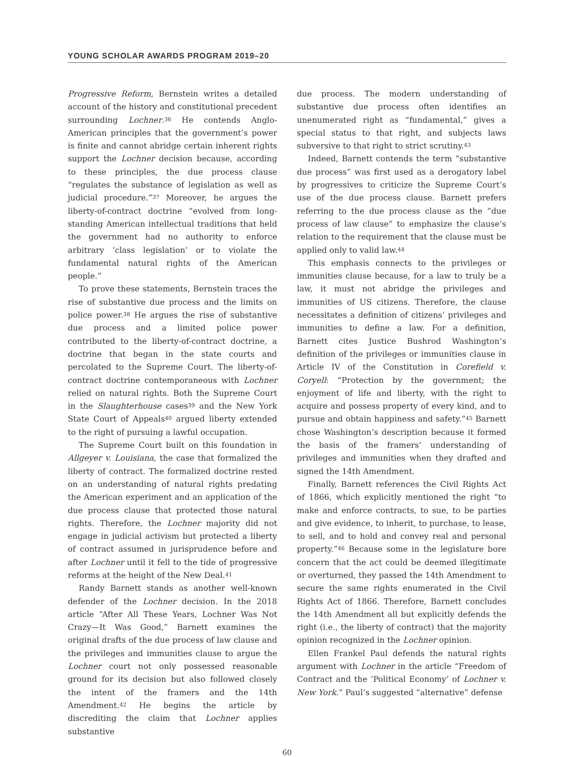YOUNG SCHOLAR AWARDS PROGRAM 2019–20
Progressive Reform, Bernstein writes a detailed account of the history and constitutional precedent surrounding Lochner.<sup>36</sup> He contends Anglo-American principles that the government’s power is finite and cannot abridge certain inherent rights support the Lochner decision because, according to these principles, the due process clause “regulates the substance of legislation as well as judicial procedure.”<sup>37</sup> Moreover, he argues the liberty-of-contract doctrine “evolved from long-standing American intellectual traditions that held the government had no authority to enforce arbitrary ‘class legislation’ or to violate the fundamental natural rights of the American people.”
To prove these statements, Bernstein traces the rise of substantive due process and the limits on police power.<sup>38</sup> He argues the rise of substantive due process and a limited police power contributed to the liberty-of-contract doctrine, a doctrine that began in the state courts and percolated to the Supreme Court. The liberty-of-contract doctrine contemporaneous with Lochner relied on natural rights. Both the Supreme Court in the Slaughterhouse cases<sup>39</sup> and the New York State Court of Appeals<sup>40</sup> argued liberty extended to the right of pursuing a lawful occupation.
The Supreme Court built on this foundation in Allgeyer v. Louisiana, the case that formalized the liberty of contract. The formalized doctrine rested on an understanding of natural rights predating the American experiment and an application of the due process clause that protected those natural rights. Therefore, the Lochner majority did not engage in judicial activism but protected a liberty of contract assumed in jurisprudence before and after Lochner until it fell to the tide of progressive reforms at the height of the New Deal.<sup>41</sup>
Randy Barnett stands as another well-known defender of the Lochner decision. In the 2018 article “After All These Years, Lochner Was Not Crazy—It Was Good,” Barnett examines the original drafts of the due process of law clause and the privileges and immunities clause to argue the Lochner court not only possessed reasonable ground for its decision but also followed closely the intent of the framers and the 14th Amendment.<sup>42</sup> He begins the article by discrediting the claim that Lochner applies substantive
due process. The modern understanding of substantive due process often identifies an unenumerated right as “fundamental,” gives a special status to that right, and subjects laws subversive to that right to strict scrutiny.<sup>43</sup>
Indeed, Barnett contends the term “substantive due process” was first used as a derogatory label by progressives to criticize the Supreme Court’s use of the due process clause. Barnett prefers referring to the due process clause as the “due process of law clause” to emphasize the clause’s relation to the requirement that the clause must be applied only to valid law.<sup>44</sup>
This emphasis connects to the privileges or immunities clause because, for a law to truly be a law, it must not abridge the privileges and immunities of US citizens. Therefore, the clause necessitates a definition of citizens’ privileges and immunities to define a law. For a definition, Barnett cites Justice Bushrod Washington’s definition of the privileges or immunities clause in Article IV of the Constitution in Corefield v. Coryell: “Protection by the government; the enjoyment of life and liberty, with the right to acquire and possess property of every kind, and to pursue and obtain happiness and safety.”<sup>45</sup> Barnett chose Washington’s description because it formed the basis of the framers’ understanding of privileges and immunities when they drafted and signed the 14th Amendment.
Finally, Barnett references the Civil Rights Act of 1866, which explicitly mentioned the right “to make and enforce contracts, to sue, to be parties and give evidence, to inherit, to purchase, to lease, to sell, and to hold and convey real and personal property.”<sup>46</sup> Because some in the legislature bore concern that the act could be deemed illegitimate or overturned, they passed the 14th Amendment to secure the same rights enumerated in the Civil Rights Act of 1866. Therefore, Barnett concludes the 14th Amendment all but explicitly defends the right (i.e., the liberty of contract) that the majority opinion recognized in the Lochner opinion.
Ellen Frankel Paul defends the natural rights argument with Lochner in the article “Freedom of Contract and the ‘Political Economy’ of Lochner v. New York.” Paul’s suggested “alternative” defense
60